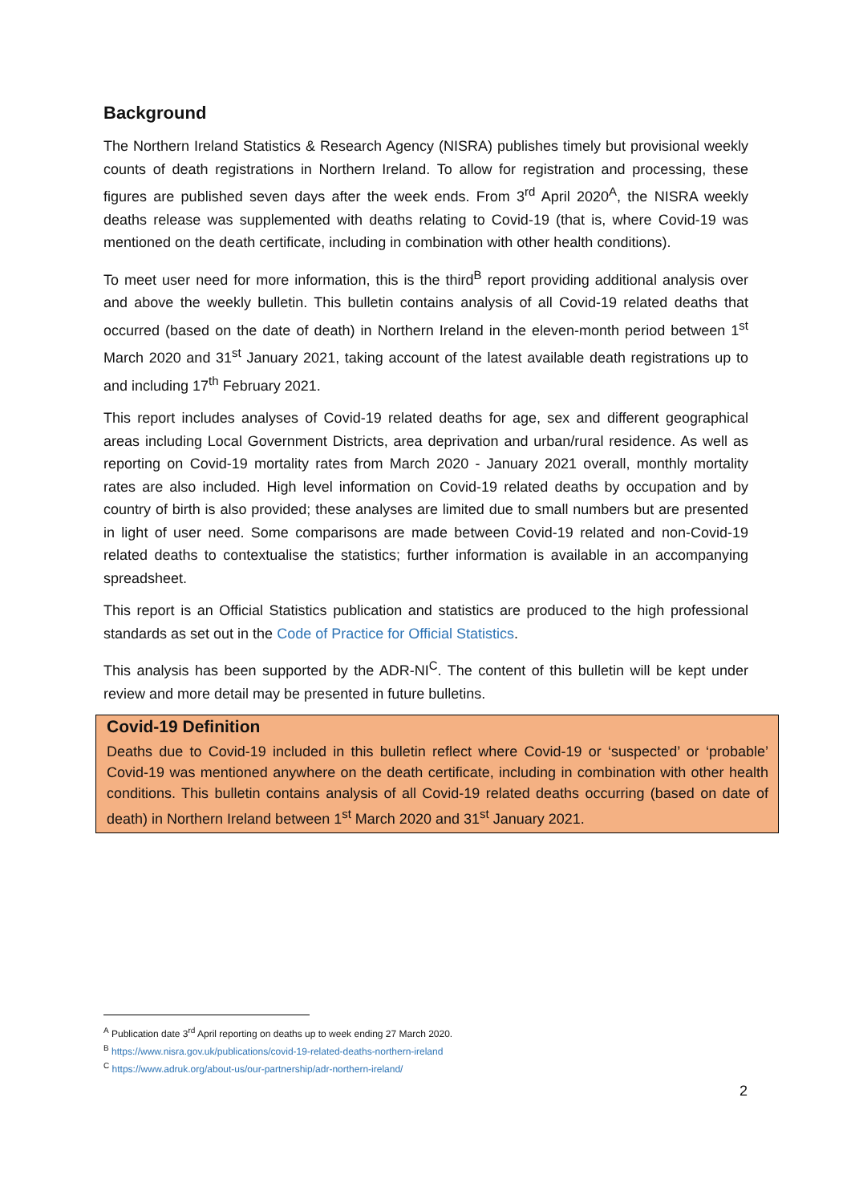Background
The Northern Ireland Statistics & Research Agency (NISRA) publishes timely but provisional weekly counts of death registrations in Northern Ireland. To allow for registration and processing, these figures are published seven days after the week ends. From 3<sup>rd</sup> April 2020<sup>A</sup>, the NISRA weekly deaths release was supplemented with deaths relating to Covid-19 (that is, where Covid-19 was mentioned on the death certificate, including in combination with other health conditions).
To meet user need for more information, this is the third<sup>B</sup> report providing additional analysis over and above the weekly bulletin. This bulletin contains analysis of all Covid-19 related deaths that occurred (based on the date of death) in Northern Ireland in the eleven-month period between 1<sup>st</sup> March 2020 and 31<sup>st</sup> January 2021, taking account of the latest available death registrations up to and including 17<sup>th</sup> February 2021.
This report includes analyses of Covid-19 related deaths for age, sex and different geographical areas including Local Government Districts, area deprivation and urban/rural residence. As well as reporting on Covid-19 mortality rates from March 2020 - January 2021 overall, monthly mortality rates are also included. High level information on Covid-19 related deaths by occupation and by country of birth is also provided; these analyses are limited due to small numbers but are presented in light of user need. Some comparisons are made between Covid-19 related and non-Covid-19 related deaths to contextualise the statistics; further information is available in an accompanying spreadsheet.
This report is an Official Statistics publication and statistics are produced to the high professional standards as set out in the Code of Practice for Official Statistics.
This analysis has been supported by the ADR-NI<sup>C</sup>. The content of this bulletin will be kept under review and more detail may be presented in future bulletins.
Covid-19 Definition
Deaths due to Covid-19 included in this bulletin reflect where Covid-19 or ‘suspected’ or ‘probable’ Covid-19 was mentioned anywhere on the death certificate, including in combination with other health conditions. This bulletin contains analysis of all Covid-19 related deaths occurring (based on date of death) in Northern Ireland between 1<sup>st</sup> March 2020 and 31<sup>st</sup> January 2021.
<sup>A</sup> Publication date 3<sup>rd</sup> April reporting on deaths up to week ending 27 March 2020.
<sup>B</sup> https://www.nisra.gov.uk/publications/covid-19-related-deaths-northern-ireland
<sup>C</sup> https://www.adruk.org/about-us/our-partnership/adr-northern-ireland/
2